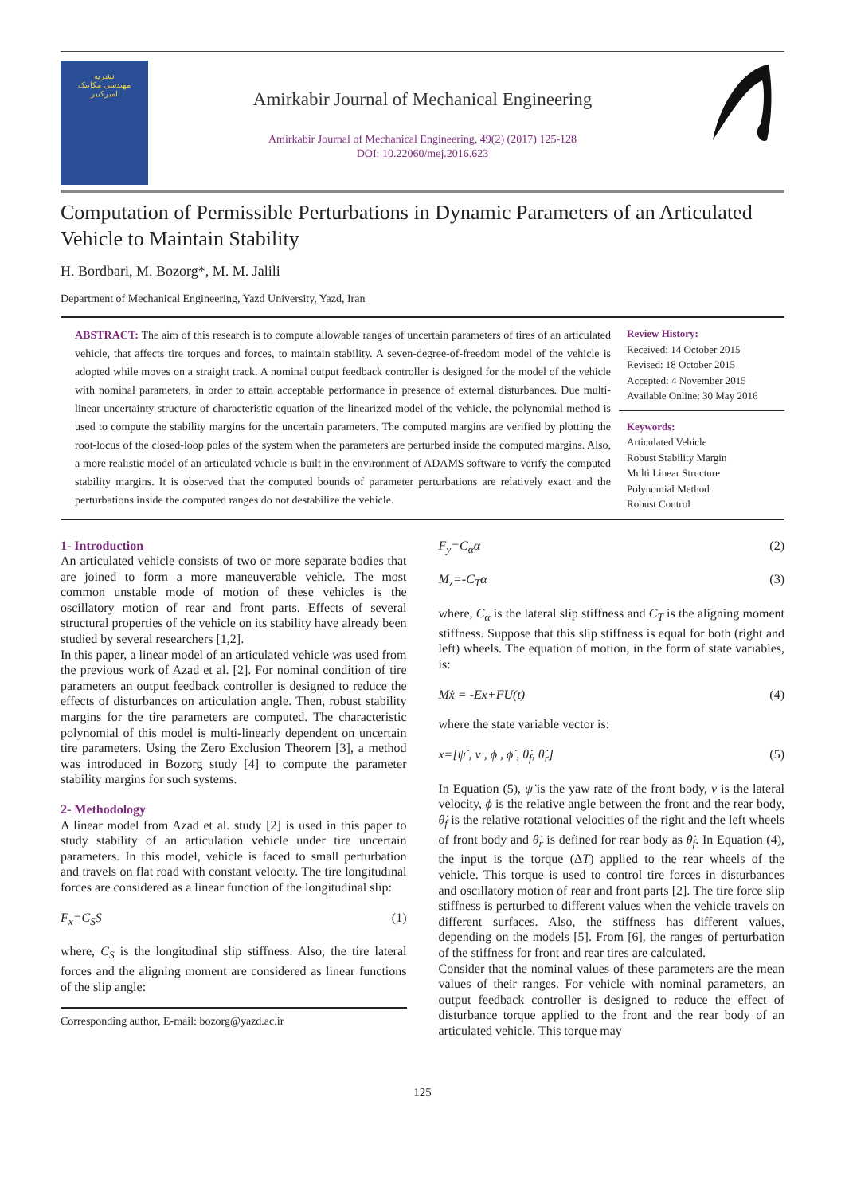نشریه
مهندسی مکانیک
امیرکبیر
Amirkabir Journal of Mechanical Engineering
Amirkabir Journal of Mechanical Engineering, 49(2) (2017) 125-128
DOI: 10.22060/mej.2016.623
Computation of Permissible Perturbations in Dynamic Parameters of an Articulated Vehicle to Maintain Stability
H. Bordbari, M. Bozorg*, M. M. Jalili
Department of Mechanical Engineering, Yazd University, Yazd, Iran
ABSTRACT: The aim of this research is to compute allowable ranges of uncertain parameters of tires of an articulated vehicle, that affects tire torques and forces, to maintain stability. A seven-degree-of-freedom model of the vehicle is adopted while moves on a straight track. A nominal output feedback controller is designed for the model of the vehicle with nominal parameters, in order to attain acceptable performance in presence of external disturbances. Due multi-linear uncertainty structure of characteristic equation of the linearized model of the vehicle, the polynomial method is used to compute the stability margins for the uncertain parameters. The computed margins are verified by plotting the root-locus of the closed-loop poles of the system when the parameters are perturbed inside the computed margins. Also, a more realistic model of an articulated vehicle is built in the environment of ADAMS software to verify the computed stability margins. It is observed that the computed bounds of parameter perturbations are relatively exact and the perturbations inside the computed ranges do not destabilize the vehicle.
Review History:
Received: 14 October 2015
Revised: 18 October 2015
Accepted: 4 November 2015
Available Online: 30 May 2016
Keywords:
Articulated Vehicle
Robust Stability Margin
Multi Linear Structure
Polynomial Method
Robust Control
1- Introduction
An articulated vehicle consists of two or more separate bodies that are joined to form a more maneuverable vehicle. The most common unstable mode of motion of these vehicles is the oscillatory motion of rear and front parts. Effects of several structural properties of the vehicle on its stability have already been studied by several researchers [1,2].
In this paper, a linear model of an articulated vehicle was used from the previous work of Azad et al. [2]. For nominal condition of tire parameters an output feedback controller is designed to reduce the effects of disturbances on articulation angle. Then, robust stability margins for the tire parameters are computed. The characteristic polynomial of this model is multi-linearly dependent on uncertain tire parameters. Using the Zero Exclusion Theorem [3], a method was introduced in Bozorg study [4] to compute the parameter stability margins for such systems.
2- Methodology
A linear model from Azad et al. study [2] is used in this paper to study stability of an articulation vehicle under tire uncertain parameters. In this model, vehicle is faced to small perturbation and travels on flat road with constant velocity. The tire longitudinal forces are considered as a linear function of the longitudinal slip:
F<sub>x</sub>=C<sub>S</sub>S (1)
where, C<sub>S</sub> is the longitudinal slip stiffness. Also, the tire lateral forces and the aligning moment are considered as linear functions of the slip angle:
Corresponding author, E-mail: bozorg@yazd.ac.ir
F<sub>y</sub>=C<sub>α</sub>α (2)
M<sub>z</sub>=-C<sub>T</sub>α (3)
where, C<sub>α</sub> is the lateral slip stiffness and C<sub>T</sub> is the aligning moment stiffness. Suppose that this slip stiffness is equal for both (right and left) wheels. The equation of motion, in the form of state variables, is:
Mẋ = -Ex+FU(t) (4)
where the state variable vector is:
x=[ψ̇ , v , ϕ , ϕ̇ , θ̇<sub>f</sub>, θ̇<sub>r</sub>] (5)
In Equation (5), ψ̇ is the yaw rate of the front body, v is the lateral velocity, ϕ is the relative angle between the front and the rear body, θ̇<sub>f</sub> is the relative rotational velocities of the right and the left wheels of front body and θ̇<sub>r</sub> is defined for rear body as θ̇<sub>f</sub>. In Equation (4), the input is the torque (ΔT) applied to the rear wheels of the vehicle. This torque is used to control tire forces in disturbances and oscillatory motion of rear and front parts [2]. The tire force slip stiffness is perturbed to different values when the vehicle travels on different surfaces. Also, the stiffness has different values, depending on the models [5]. From [6], the ranges of perturbation of the stiffness for front and rear tires are calculated.
Consider that the nominal values of these parameters are the mean values of their ranges. For vehicle with nominal parameters, an output feedback controller is designed to reduce the effect of disturbance torque applied to the front and the rear body of an articulated vehicle. This torque may
125